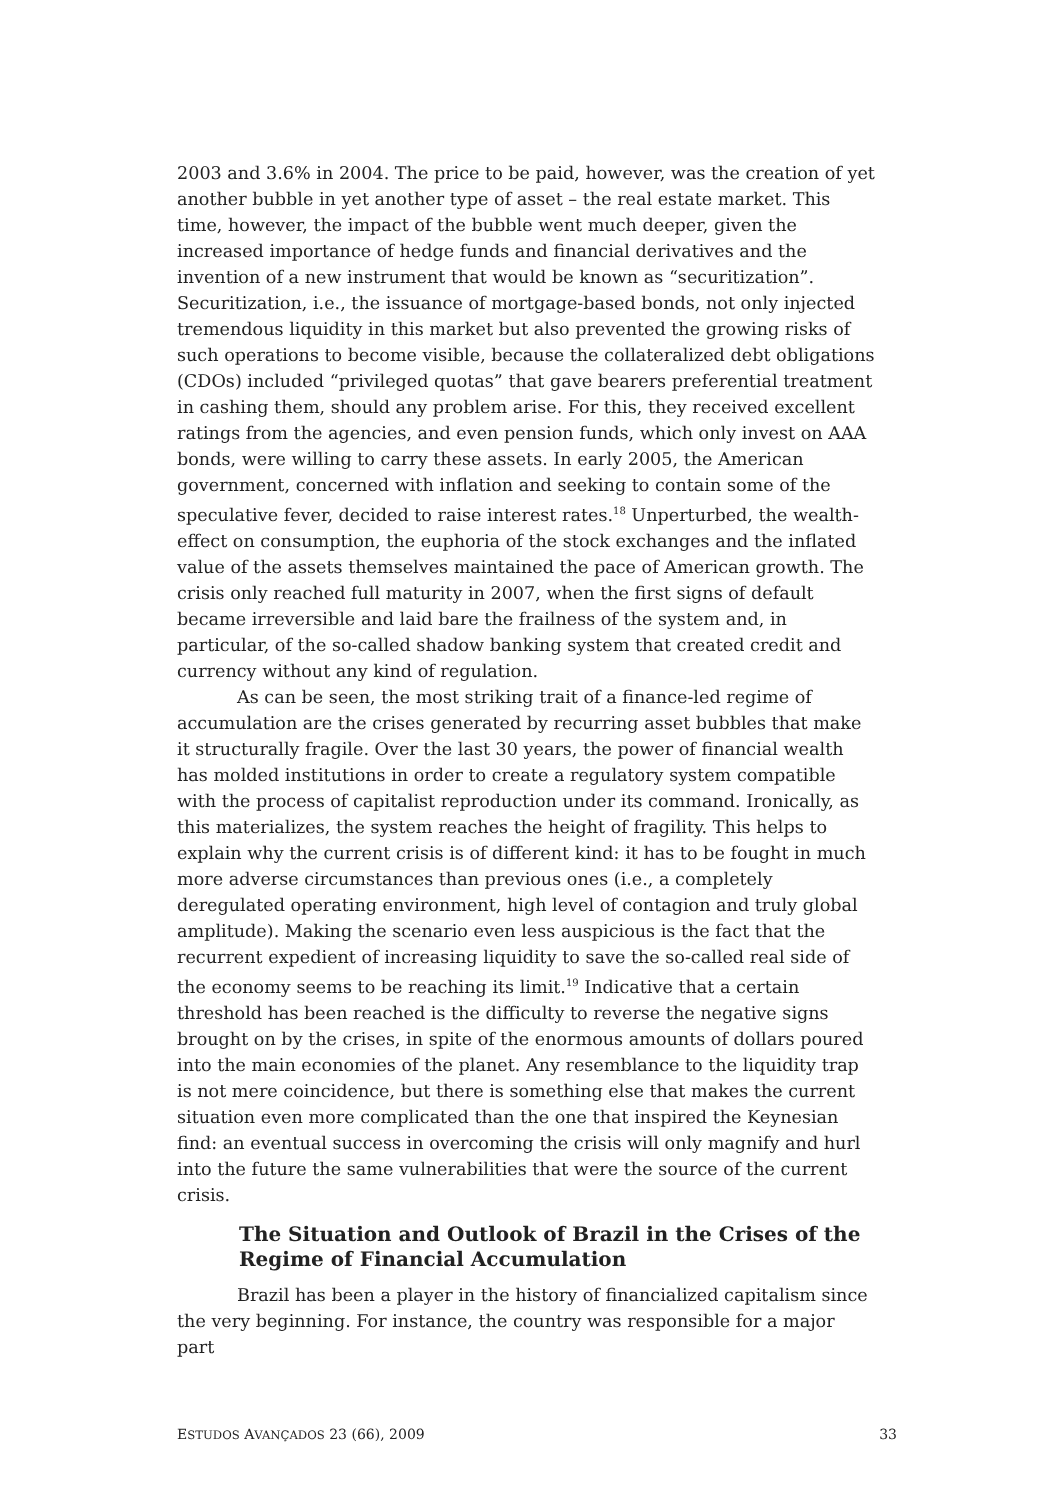2003 and 3.6% in 2004. The price to be paid, however, was the creation of yet another bubble in yet another type of asset – the real estate market. This time, however, the impact of the bubble went much deeper, given the increased importance of hedge funds and financial derivatives and the invention of a new instrument that would be known as “securitization”. Securitization, i.e., the issuance of mortgage-based bonds, not only injected tremendous liquidity in this market but also prevented the growing risks of such operations to become visible, because the collateralized debt obligations (CDOs) included “privileged quotas” that gave bearers preferential treatment in cashing them, should any problem arise. For this, they received excellent ratings from the agencies, and even pension funds, which only invest on AAA bonds, were willing to carry these assets. In early 2005, the American government, concerned with inflation and seeking to contain some of the speculative fever, decided to raise interest rates.<sup>18</sup> Unperturbed, the wealth-effect on consumption, the euphoria of the stock exchanges and the inflated value of the assets themselves maintained the pace of American growth. The crisis only reached full maturity in 2007, when the first signs of default became irreversible and laid bare the frailness of the system and, in particular, of the so-called shadow banking system that created credit and currency without any kind of regulation.
As can be seen, the most striking trait of a finance-led regime of accumulation are the crises generated by recurring asset bubbles that make it structurally fragile. Over the last 30 years, the power of financial wealth has molded institutions in order to create a regulatory system compatible with the process of capitalist reproduction under its command. Ironically, as this materializes, the system reaches the height of fragility. This helps to explain why the current crisis is of different kind: it has to be fought in much more adverse circumstances than previous ones (i.e., a completely deregulated operating environment, high level of contagion and truly global amplitude). Making the scenario even less auspicious is the fact that the recurrent expedient of increasing liquidity to save the so-called real side of the economy seems to be reaching its limit.<sup>19</sup> Indicative that a certain threshold has been reached is the difficulty to reverse the negative signs brought on by the crises, in spite of the enormous amounts of dollars poured into the main economies of the planet. Any resemblance to the liquidity trap is not mere coincidence, but there is something else that makes the current situation even more complicated than the one that inspired the Keynesian find: an eventual success in overcoming the crisis will only magnify and hurl into the future the same vulnerabilities that were the source of the current crisis.
The Situation and Outlook of Brazil in the Crises of the Regime of Financial Accumulation
Brazil has been a player in the history of financialized capitalism since the very beginning. For instance, the country was responsible for a major part
ESTUDOS AVANÇADOS 23 (66), 2009 33